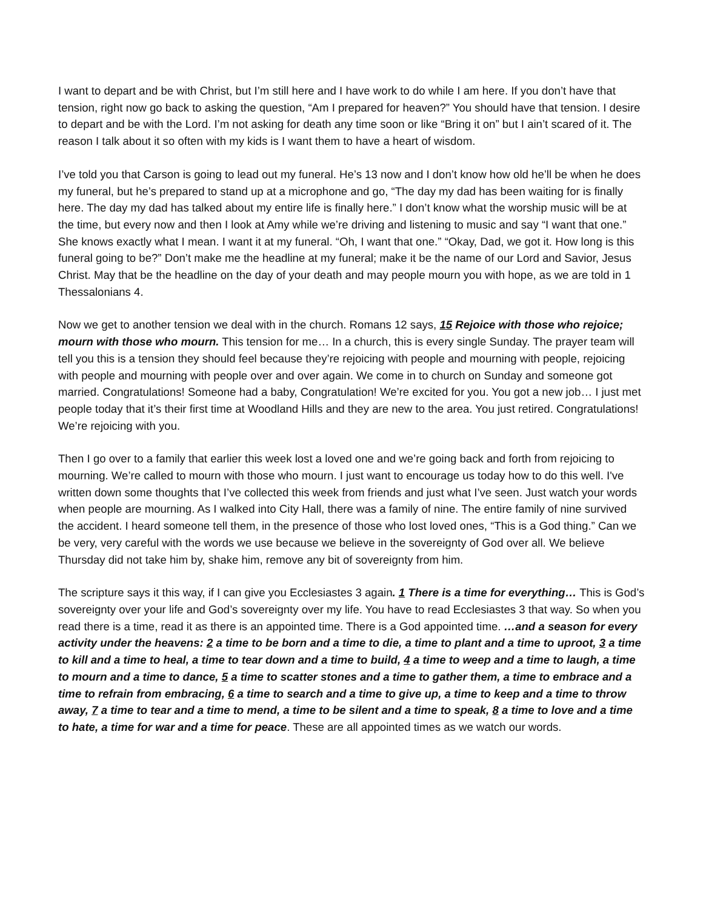I want to depart and be with Christ, but I’m still here and I have work to do while I am here. If you don’t have that tension, right now go back to asking the question, “Am I prepared for heaven?” You should have that tension. I desire to depart and be with the Lord. I’m not asking for death any time soon or like “Bring it on” but I ain’t scared of it. The reason I talk about it so often with my kids is I want them to have a heart of wisdom.
I’ve told you that Carson is going to lead out my funeral. He’s 13 now and I don’t know how old he’ll be when he does my funeral, but he’s prepared to stand up at a microphone and go, “The day my dad has been waiting for is finally here. The day my dad has talked about my entire life is finally here.” I don’t know what the worship music will be at the time, but every now and then I look at Amy while we’re driving and listening to music and say “I want that one.” She knows exactly what I mean. I want it at my funeral. “Oh, I want that one.” “Okay, Dad, we got it. How long is this funeral going to be?” Don’t make me the headline at my funeral; make it be the name of our Lord and Savior, Jesus Christ. May that be the headline on the day of your death and may people mourn you with hope, as we are told in 1 Thessalonians 4.
Now we get to another tension we deal with in the church. Romans 12 says, 15 Rejoice with those who rejoice; mourn with those who mourn. This tension for me… In a church, this is every single Sunday. The prayer team will tell you this is a tension they should feel because they’re rejoicing with people and mourning with people, rejoicing with people and mourning with people over and over again. We come in to church on Sunday and someone got married. Congratulations! Someone had a baby, Congratulation! We’re excited for you. You got a new job… I just met people today that it’s their first time at Woodland Hills and they are new to the area. You just retired. Congratulations! We’re rejoicing with you.
Then I go over to a family that earlier this week lost a loved one and we’re going back and forth from rejoicing to mourning. We’re called to mourn with those who mourn. I just want to encourage us today how to do this well. I've written down some thoughts that I’ve collected this week from friends and just what I’ve seen. Just watch your words when people are mourning. As I walked into City Hall, there was a family of nine. The entire family of nine survived the accident. I heard someone tell them, in the presence of those who lost loved ones, “This is a God thing.” Can we be very, very careful with the words we use because we believe in the sovereignty of God over all. We believe Thursday did not take him by, shake him, remove any bit of sovereignty from him.
The scripture says it this way, if I can give you Ecclesiastes 3 again. 1 There is a time for everything… This is God’s sovereignty over your life and God’s sovereignty over my life. You have to read Ecclesiastes 3 that way. So when you read there is a time, read it as there is an appointed time. There is a God appointed time. …and a season for every activity under the heavens: 2 a time to be born and a time to die, a time to plant and a time to uproot, 3 a time to kill and a time to heal, a time to tear down and a time to build, 4 a time to weep and a time to laugh, a time to mourn and a time to dance, 5 a time to scatter stones and a time to gather them, a time to embrace and a time to refrain from embracing, 6 a time to search and a time to give up, a time to keep and a time to throw away, 7 a time to tear and a time to mend, a time to be silent and a time to speak, 8 a time to love and a time to hate, a time for war and a time for peace. These are all appointed times as we watch our words.